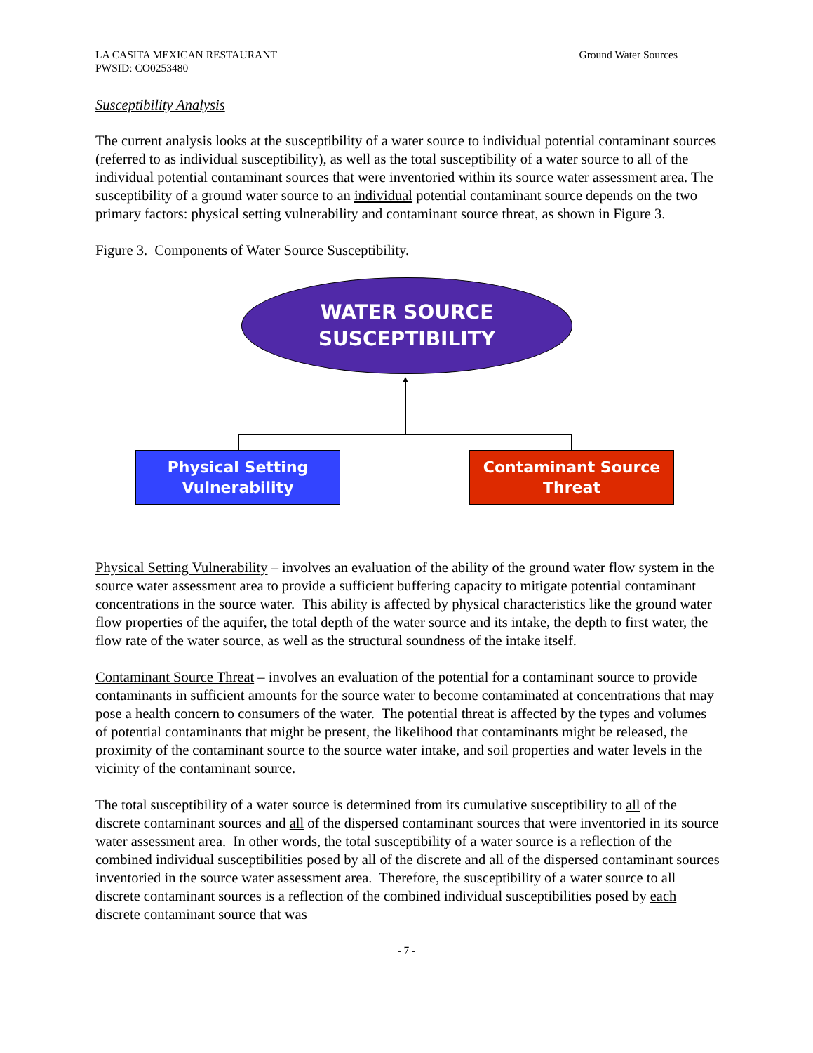LA CASITA MEXICAN RESTAURANT
PWSID: CO0253480
Ground Water Sources
Susceptibility Analysis
The current analysis looks at the susceptibility of a water source to individual potential contaminant sources (referred to as individual susceptibility), as well as the total susceptibility of a water source to all of the individual potential contaminant sources that were inventoried within its source water assessment area. The susceptibility of a ground water source to an individual potential contaminant source depends on the two primary factors: physical setting vulnerability and contaminant source threat, as shown in Figure 3.
Figure 3. Components of Water Source Susceptibility.
WATER SOURCE
SUSCEPTIBILITY
▲
Physical Setting
Vulnerability
Contaminant Source
Threat
Physical Setting Vulnerability – involves an evaluation of the ability of the ground water flow system in the source water assessment area to provide a sufficient buffering capacity to mitigate potential contaminant concentrations in the source water. This ability is affected by physical characteristics like the ground water flow properties of the aquifer, the total depth of the water source and its intake, the depth to first water, the flow rate of the water source, as well as the structural soundness of the intake itself.
Contaminant Source Threat – involves an evaluation of the potential for a contaminant source to provide contaminants in sufficient amounts for the source water to become contaminated at concentrations that may pose a health concern to consumers of the water. The potential threat is affected by the types and volumes of potential contaminants that might be present, the likelihood that contaminants might be released, the proximity of the contaminant source to the source water intake, and soil properties and water levels in the vicinity of the contaminant source.
The total susceptibility of a water source is determined from its cumulative susceptibility to all of the discrete contaminant sources and all of the dispersed contaminant sources that were inventoried in its source water assessment area. In other words, the total susceptibility of a water source is a reflection of the combined individual susceptibilities posed by all of the discrete and all of the dispersed contaminant sources inventoried in the source water assessment area. Therefore, the susceptibility of a water source to all discrete contaminant sources is a reflection of the combined individual susceptibilities posed by each discrete contaminant source that was
- 7 -